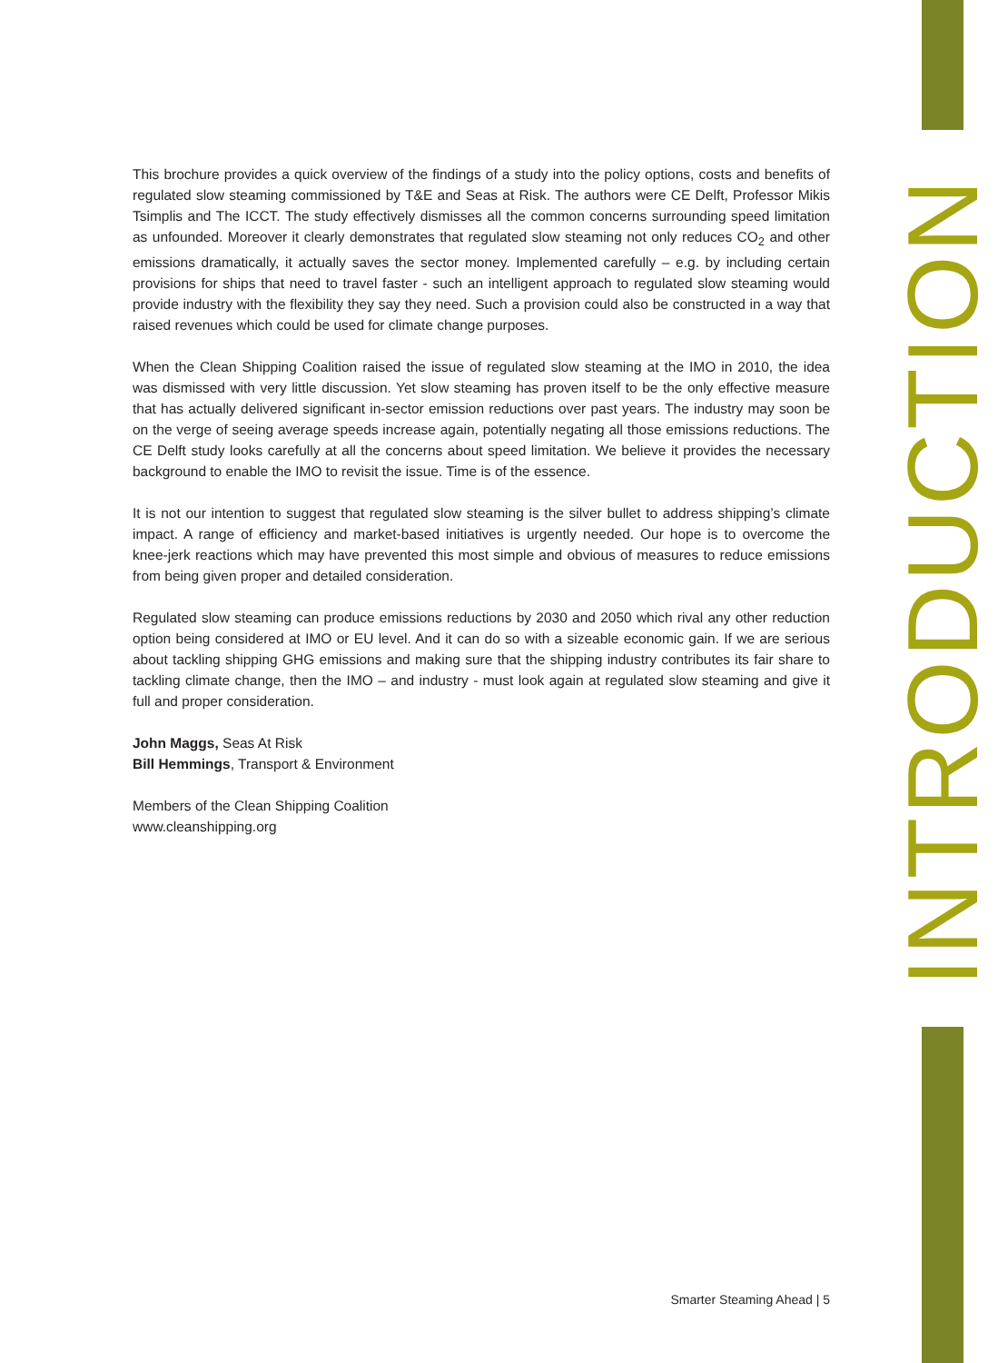INTRODUCTION
This brochure provides a quick overview of the findings of a study into the policy options, costs and benefits of regulated slow steaming commissioned by T&E and Seas at Risk. The authors were CE Delft, Professor Mikis Tsimplis and The ICCT. The study effectively dismisses all the common concerns surrounding speed limitation as unfounded. Moreover it clearly demonstrates that regulated slow steaming not only reduces CO<sub>2</sub> and other emissions dramatically, it actually saves the sector money. Implemented carefully – e.g. by including certain provisions for ships that need to travel faster - such an intelligent approach to regulated slow steaming would provide industry with the flexibility they say they need. Such a provision could also be constructed in a way that raised revenues which could be used for climate change purposes.
When the Clean Shipping Coalition raised the issue of regulated slow steaming at the IMO in 2010, the idea was dismissed with very little discussion. Yet slow steaming has proven itself to be the only effective measure that has actually delivered significant in-sector emission reductions over past years. The industry may soon be on the verge of seeing average speeds increase again, potentially negating all those emissions reductions. The CE Delft study looks carefully at all the concerns about speed limitation. We believe it provides the necessary background to enable the IMO to revisit the issue. Time is of the essence.
It is not our intention to suggest that regulated slow steaming is the silver bullet to address shipping’s climate impact. A range of efficiency and market-based initiatives is urgently needed. Our hope is to overcome the knee-jerk reactions which may have prevented this most simple and obvious of measures to reduce emissions from being given proper and detailed consideration.
Regulated slow steaming can produce emissions reductions by 2030 and 2050 which rival any other reduction option being considered at IMO or EU level. And it can do so with a sizeable economic gain. If we are serious about tackling shipping GHG emissions and making sure that the shipping industry contributes its fair share to tackling climate change, then the IMO – and industry - must look again at regulated slow steaming and give it full and proper consideration.
John Maggs, Seas At Risk
Bill Hemmings, Transport & Environment
Members of the Clean Shipping Coalition
www.cleanshipping.org
Smarter Steaming Ahead | 5